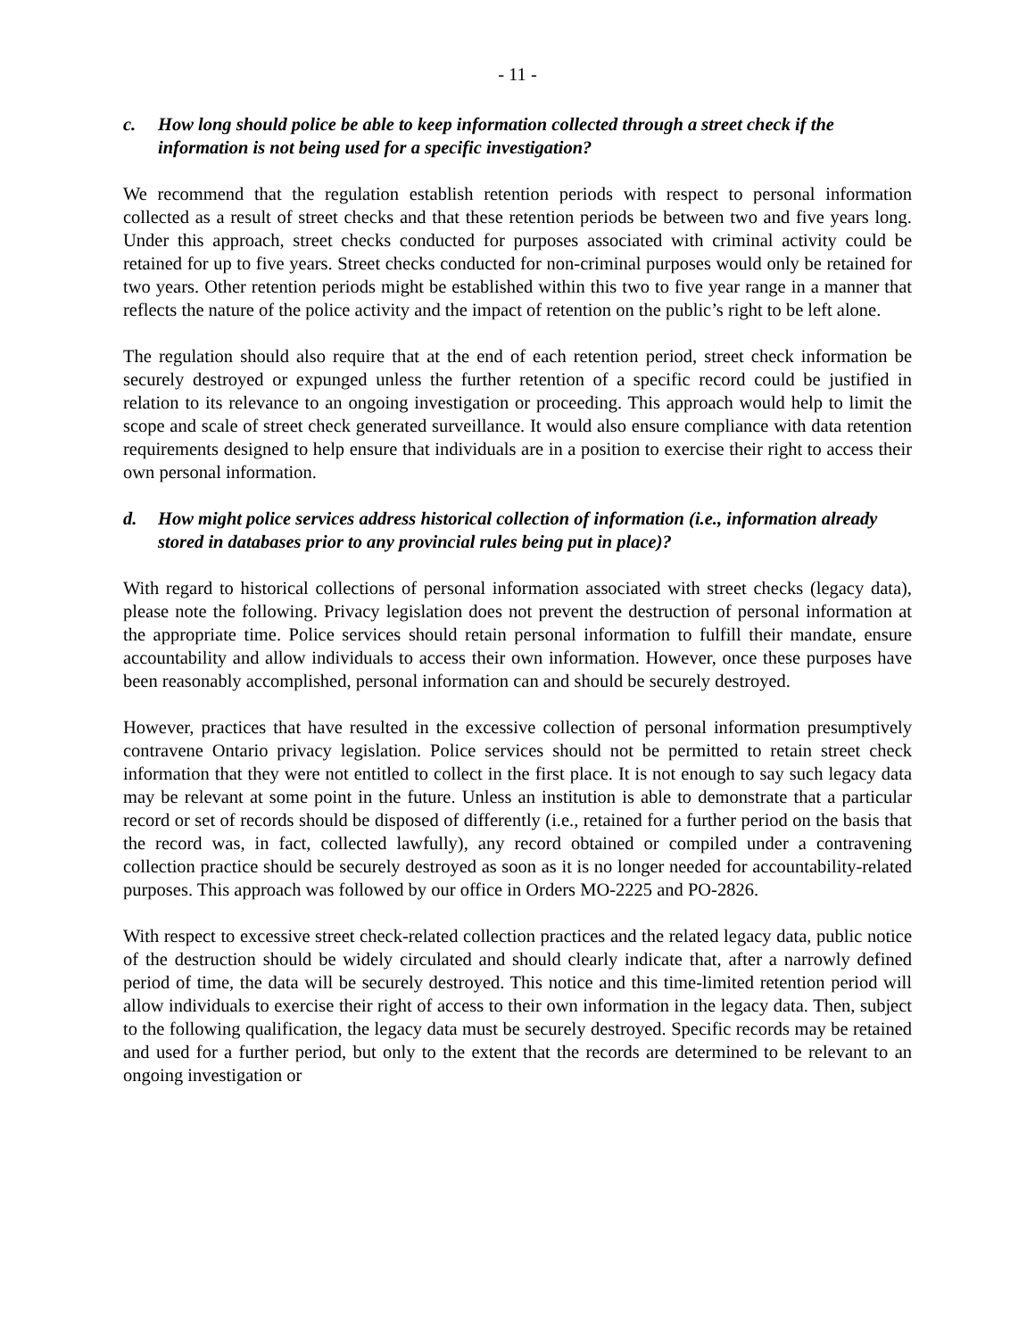- 11 -
c. How long should police be able to keep information collected through a street check if the information is not being used for a specific investigation?
We recommend that the regulation establish retention periods with respect to personal information collected as a result of street checks and that these retention periods be between two and five years long. Under this approach, street checks conducted for purposes associated with criminal activity could be retained for up to five years. Street checks conducted for non-criminal purposes would only be retained for two years. Other retention periods might be established within this two to five year range in a manner that reflects the nature of the police activity and the impact of retention on the public’s right to be left alone.
The regulation should also require that at the end of each retention period, street check information be securely destroyed or expunged unless the further retention of a specific record could be justified in relation to its relevance to an ongoing investigation or proceeding. This approach would help to limit the scope and scale of street check generated surveillance. It would also ensure compliance with data retention requirements designed to help ensure that individuals are in a position to exercise their right to access their own personal information.
d. How might police services address historical collection of information (i.e., information already stored in databases prior to any provincial rules being put in place)?
With regard to historical collections of personal information associated with street checks (legacy data), please note the following. Privacy legislation does not prevent the destruction of personal information at the appropriate time. Police services should retain personal information to fulfill their mandate, ensure accountability and allow individuals to access their own information. However, once these purposes have been reasonably accomplished, personal information can and should be securely destroyed.
However, practices that have resulted in the excessive collection of personal information presumptively contravene Ontario privacy legislation. Police services should not be permitted to retain street check information that they were not entitled to collect in the first place. It is not enough to say such legacy data may be relevant at some point in the future. Unless an institution is able to demonstrate that a particular record or set of records should be disposed of differently (i.e., retained for a further period on the basis that the record was, in fact, collected lawfully), any record obtained or compiled under a contravening collection practice should be securely destroyed as soon as it is no longer needed for accountability-related purposes. This approach was followed by our office in Orders MO-2225 and PO-2826.
With respect to excessive street check-related collection practices and the related legacy data, public notice of the destruction should be widely circulated and should clearly indicate that, after a narrowly defined period of time, the data will be securely destroyed. This notice and this time-limited retention period will allow individuals to exercise their right of access to their own information in the legacy data. Then, subject to the following qualification, the legacy data must be securely destroyed. Specific records may be retained and used for a further period, but only to the extent that the records are determined to be relevant to an ongoing investigation or